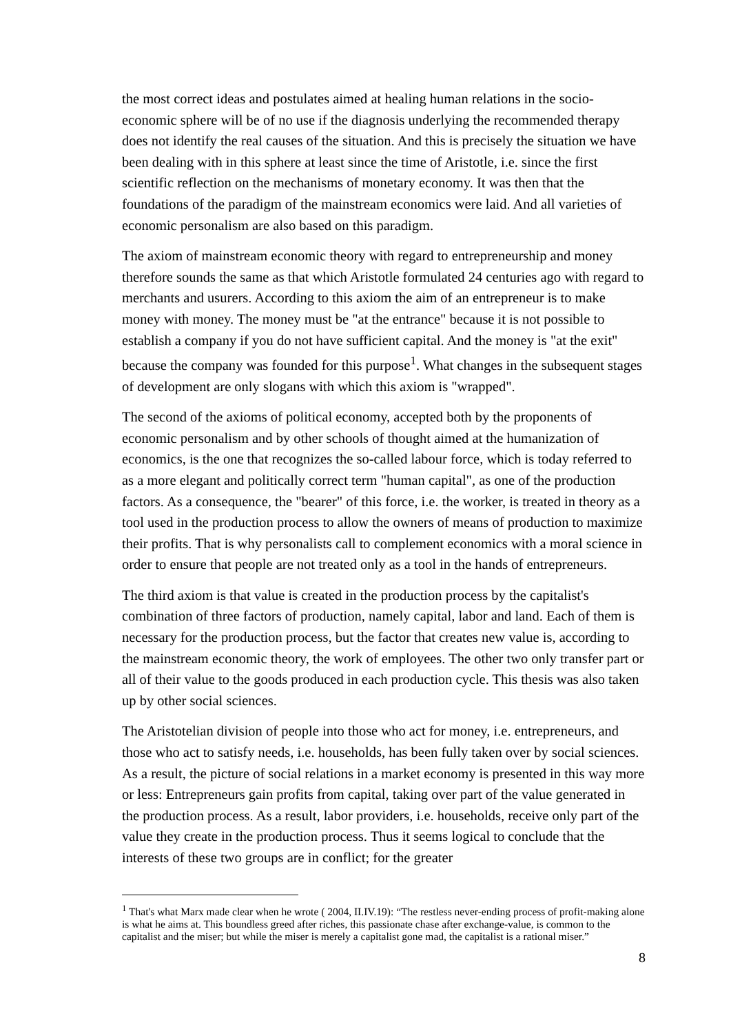the most correct ideas and postulates aimed at healing human relations in the socio-economic sphere will be of no use if the diagnosis underlying the recommended therapy does not identify the real causes of the situation. And this is precisely the situation we have been dealing with in this sphere at least since the time of Aristotle, i.e. since the first scientific reflection on the mechanisms of monetary economy. It was then that the foundations of the paradigm of the mainstream economics were laid. And all varieties of economic personalism are also based on this paradigm.
The axiom of mainstream economic theory with regard to entrepreneurship and money therefore sounds the same as that which Aristotle formulated 24 centuries ago with regard to merchants and usurers. According to this axiom the aim of an entrepreneur is to make money with money. The money must be "at the entrance" because it is not possible to establish a company if you do not have sufficient capital. And the money is "at the exit" because the company was founded for this purpose<sup>1</sup>. What changes in the subsequent stages of development are only slogans with which this axiom is "wrapped".
The second of the axioms of political economy, accepted both by the proponents of economic personalism and by other schools of thought aimed at the humanization of economics, is the one that recognizes the so-called labour force, which is today referred to as a more elegant and politically correct term "human capital", as one of the production factors. As a consequence, the "bearer" of this force, i.e. the worker, is treated in theory as a tool used in the production process to allow the owners of means of production to maximize their profits. That is why personalists call to complement economics with a moral science in order to ensure that people are not treated only as a tool in the hands of entrepreneurs.
The third axiom is that value is created in the production process by the capitalist's combination of three factors of production, namely capital, labor and land. Each of them is necessary for the production process, but the factor that creates new value is, according to the mainstream economic theory, the work of employees. The other two only transfer part or all of their value to the goods produced in each production cycle. This thesis was also taken up by other social sciences.
The Aristotelian division of people into those who act for money, i.e. entrepreneurs, and those who act to satisfy needs, i.e. households, has been fully taken over by social sciences. As a result, the picture of social relations in a market economy is presented in this way more or less: Entrepreneurs gain profits from capital, taking over part of the value generated in the production process. As a result, labor providers, i.e. households, receive only part of the value they create in the production process. Thus it seems logical to conclude that the interests of these two groups are in conflict; for the greater
<sup>1</sup> That's what Marx made clear when he wrote ( 2004, II.IV.19): “The restless never-ending process of profit-making alone is what he aims at. This boundless greed after riches, this passionate chase after exchange-value, is common to the capitalist and the miser; but while the miser is merely a capitalist gone mad, the capitalist is a rational miser.”
8